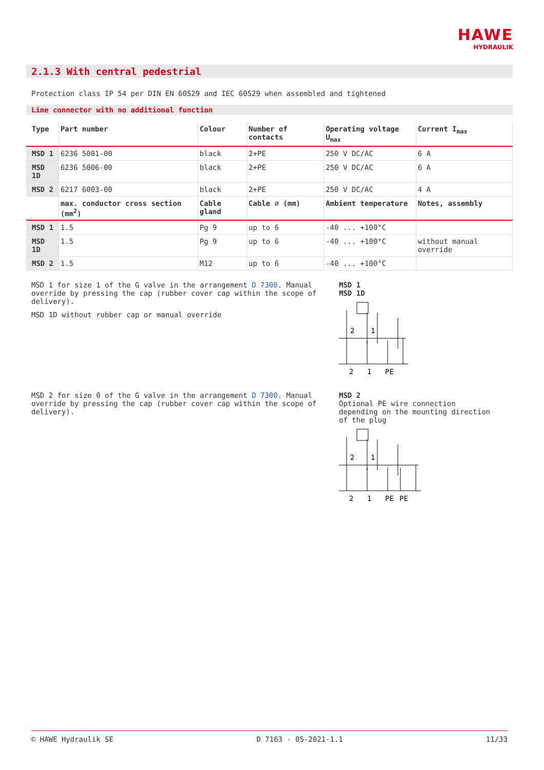HAWE
HYDRAULIK
2.1.3 With central pedestrial
Protection class IP 54 per DIN EN 60529 and IEC 60529 when assembled and tightened
Line connector with no additional function
| Type | Part number | Colour | Number of contacts | Operating voltage U<sub>max</sub> | Current I<sub>max</sub> |
| --- | --- | --- | --- | --- | --- |
| MSD 1 | 6236 5001-00 | black | 2+PE | 250 V DC/AC | 6 A |
| MSD 1D | 6236 5006-00 | black | 2+PE | 250 V DC/AC | 6 A |
| MSD 2 | 6217 6003-00 | black | 2+PE | 250 V DC/AC | 4 A |
| | max. conductor cross section (mm<sup>2</sup>) | Cable gland | Cable ∅ (mm) | Ambient temperature | Notes, assembly |
| MSD 1 | 1.5 | Pg 9 | up to 6 | -40 ... +100°C | |
| MSD 1D | 1.5 | Pg 9 | up to 6 | -40 ... +100°C | without manual override |
| MSD 2 | 1.5 | M12 | up to 6 | -40 ... +100°C | |
MSD 1 for size 1 of the G valve in the arrangement D 7300. Manual override by pressing the cap (rubber cover cap within the scope of delivery).
MSD 1D without rubber cap or manual override
MSD 1
MSD 1D
2
1
2
1
PE
MSD 2 for size 0 of the G valve in the arrangement D 7300. Manual override by pressing the cap (rubber cover cap within the scope of delivery).
MSD 2
Optional PE wire connection depending on the mounting direction of the plug
2
1
2
1
PE
PE
© HAWE Hydraulik SE D 7163 - 05-2021-1.1 11/33